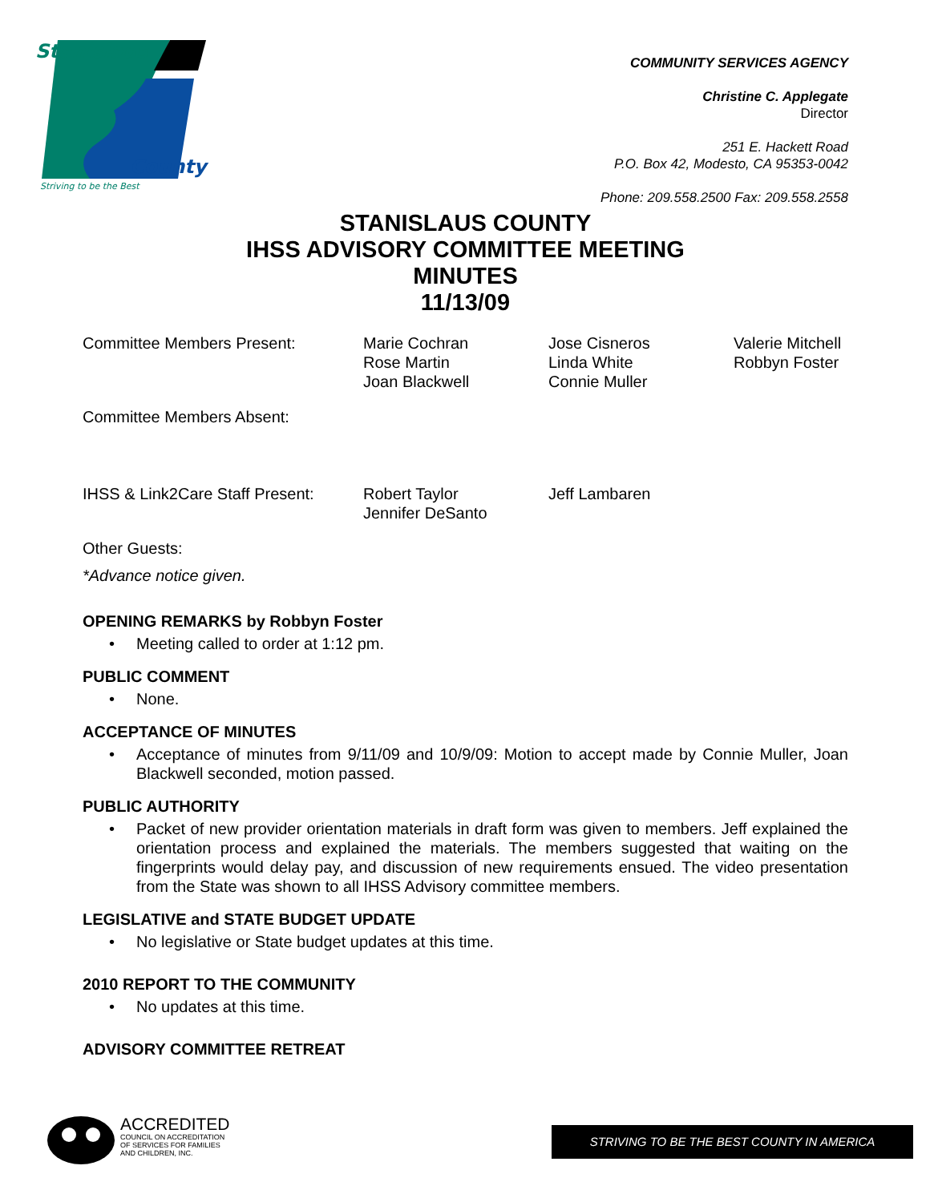Stanislaus
County
Striving to be the Best
COMMUNITY SERVICES AGENCY
Christine C. Applegate
Director
251 E. Hackett Road
P.O. Box 42, Modesto, CA 95353-0042
Phone: 209.558.2500 Fax: 209.558.2558
STANISLAUS COUNTY
IHSS ADVISORY COMMITTEE MEETING
MINUTES
11/13/09
Committee Members Present: Marie Cochran
Rose Martin
Joan Blackwell
Jose Cisneros
Linda White
Connie Muller
Valerie Mitchell
Robbyn Foster
Committee Members Absent:
IHSS & Link2Care Staff Present:
Robert Taylor
Jennifer DeSanto
Jeff Lambaren
Other Guests:
*Advance notice given.
OPENING REMARKS by Robbyn Foster
• Meeting called to order at 1:12 pm.
PUBLIC COMMENT
• None.
ACCEPTANCE OF MINUTES
• Acceptance of minutes from 9/11/09 and 10/9/09: Motion to accept made by Connie Muller, Joan Blackwell seconded, motion passed.
PUBLIC AUTHORITY
• Packet of new provider orientation materials in draft form was given to members. Jeff explained the orientation process and explained the materials. The members suggested that waiting on the fingerprints would delay pay, and discussion of new requirements ensued. The video presentation from the State was shown to all IHSS Advisory committee members.
LEGISLATIVE and STATE BUDGET UPDATE
• No legislative or State budget updates at this time.
2010 REPORT TO THE COMMUNITY
• No updates at this time.
ADVISORY COMMITTEE RETREAT
ACCREDITED
COUNCIL ON ACCREDITATION
OF SERVICES FOR FAMILIES
AND CHILDREN, INC.
STRIVING TO BE THE BEST COUNTY IN AMERICA